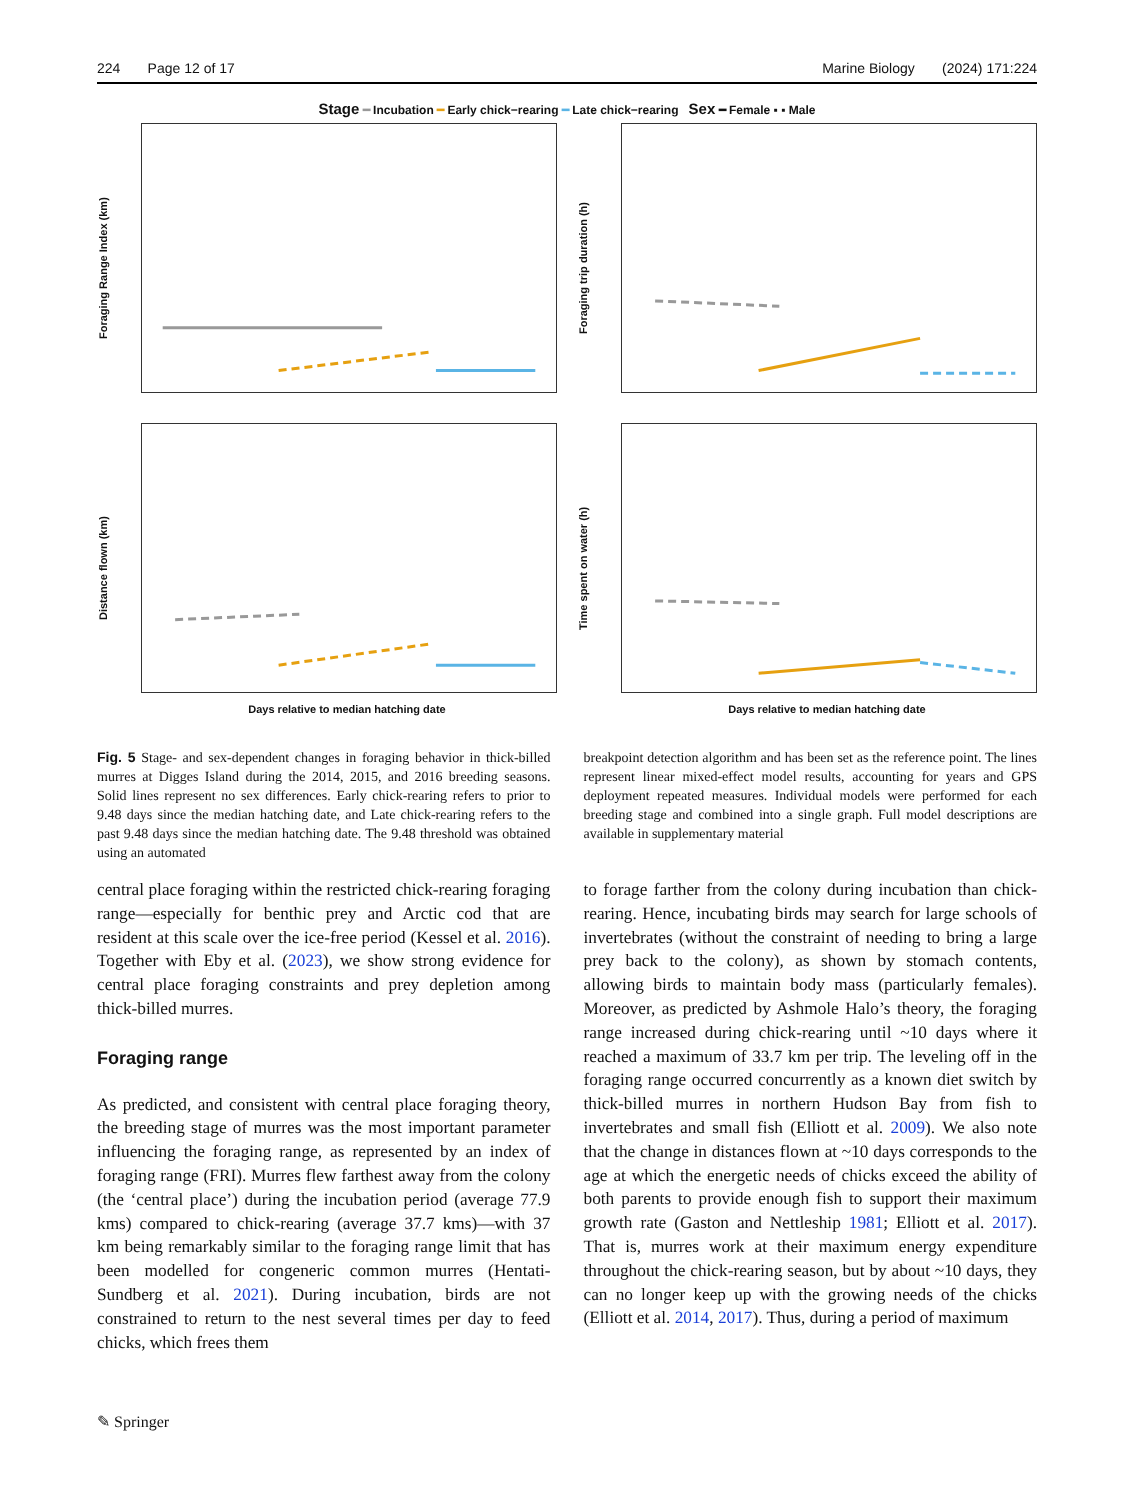224 Page 12 of 17 Marine Biology (2024) 171:224
Stage ━ Incubation ━ Early chick−rearing ━ Late chick−rearing Sex ━ Female ▪ ▪ Male
Foraging Range Index (km)
Foraging trip duration (h)
Distance flown (km)
Days relative to median hatching date
Time spent on water (h)
Days relative to median hatching date
Fig. 5 Stage- and sex-dependent changes in foraging behavior in thick-billed murres at Digges Island during the 2014, 2015, and 2016 breeding seasons. Solid lines represent no sex differences. Early chick-rearing refers to prior to 9.48 days since the median hatching date, and Late chick-rearing refers to the past 9.48 days since the median hatching date. The 9.48 threshold was obtained using an automated
central place foraging within the restricted chick-rearing foraging range—especially for benthic prey and Arctic cod that are resident at this scale over the ice-free period (Kessel et al. 2016). Together with Eby et al. (2023), we show strong evidence for central place foraging constraints and prey depletion among thick-billed murres.
Foraging range
As predicted, and consistent with central place foraging theory, the breeding stage of murres was the most important parameter influencing the foraging range, as represented by an index of foraging range (FRI). Murres flew farthest away from the colony (the ‘central place’) during the incubation period (average 77.9 kms) compared to chick-rearing (average 37.7 kms)—with 37 km being remarkably similar to the foraging range limit that has been modelled for congeneric common murres (Hentati-Sundberg et al. 2021). During incubation, birds are not constrained to return to the nest several times per day to feed chicks, which frees them
breakpoint detection algorithm and has been set as the reference point. The lines represent linear mixed-effect model results, accounting for years and GPS deployment repeated measures. Individual models were performed for each breeding stage and combined into a single graph. Full model descriptions are available in supplementary material
to forage farther from the colony during incubation than chick-rearing. Hence, incubating birds may search for large schools of invertebrates (without the constraint of needing to bring a large prey back to the colony), as shown by stomach contents, allowing birds to maintain body mass (particularly females). Moreover, as predicted by Ashmole Halo’s theory, the foraging range increased during chick-rearing until ~10 days where it reached a maximum of 33.7 km per trip. The leveling off in the foraging range occurred concurrently as a known diet switch by thick-billed murres in northern Hudson Bay from fish to invertebrates and small fish (Elliott et al. 2009). We also note that the change in distances flown at ~10 days corresponds to the age at which the energetic needs of chicks exceed the ability of both parents to provide enough fish to support their maximum growth rate (Gaston and Nettleship 1981; Elliott et al. 2017). That is, murres work at their maximum energy expenditure throughout the chick-rearing season, but by about ~10 days, they can no longer keep up with the growing needs of the chicks (Elliott et al. 2014, 2017). Thus, during a period of maximum
✎ Springer